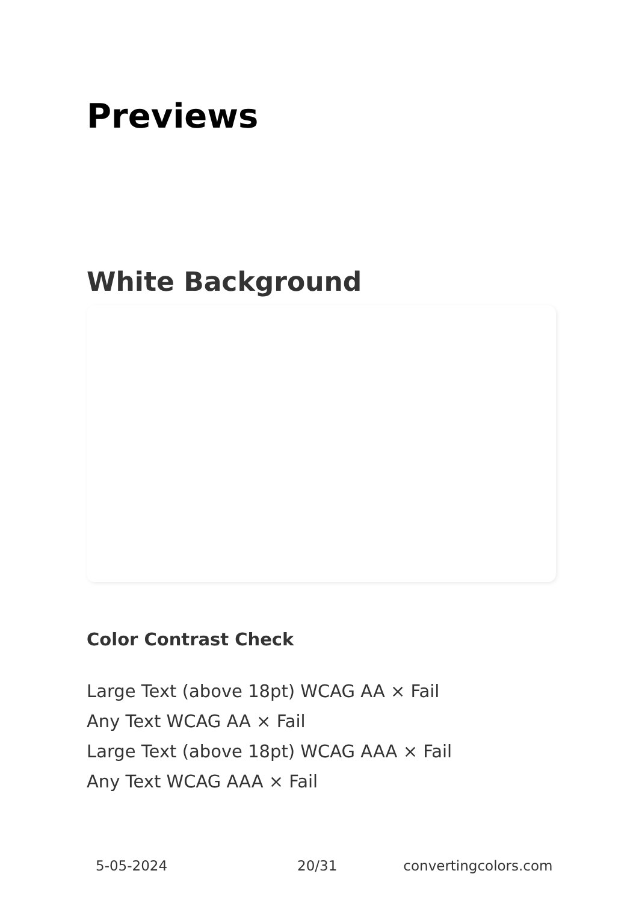Previews
White Background
Color Contrast Check
Large Text (above 18pt) WCAG AA × Fail
Any Text WCAG AA × Fail
Large Text (above 18pt) WCAG AAA × Fail
Any Text WCAG AAA × Fail
5-05-2024 20/31 convertingcolors.com